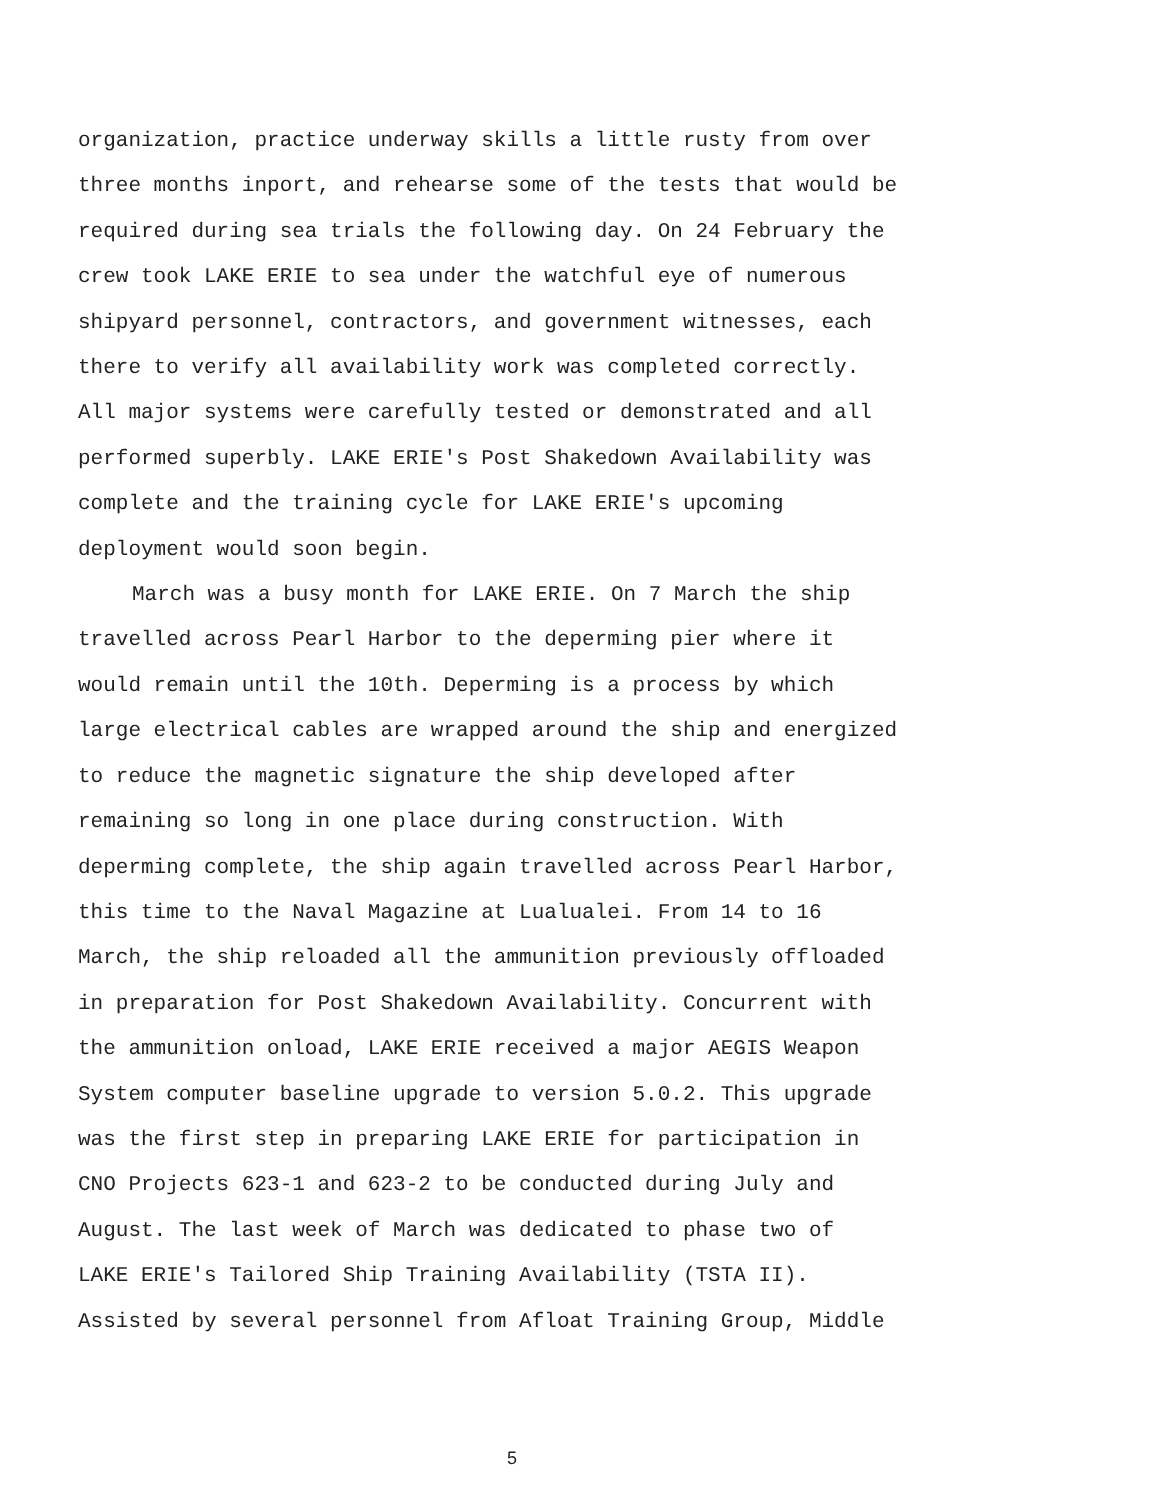organization, practice underway skills a little rusty from over
three months inport, and rehearse some of the tests that would be
required during sea trials the following day. On 24 February the
crew took LAKE ERIE to sea under the watchful eye of numerous
shipyard personnel, contractors, and government witnesses, each
there to verify all availability work was completed correctly.
All major systems were carefully tested or demonstrated and all
performed superbly. LAKE ERIE's Post Shakedown Availability was
complete and the training cycle for LAKE ERIE's upcoming
deployment would soon begin.
March was a busy month for LAKE ERIE. On 7 March the ship
travelled across Pearl Harbor to the deperming pier where it
would remain until the 10th. Deperming is a process by which
large electrical cables are wrapped around the ship and energized
to reduce the magnetic signature the ship developed after
remaining so long in one place during construction. With
deperming complete, the ship again travelled across Pearl Harbor,
this time to the Naval Magazine at Lualualei. From 14 to 16
March, the ship reloaded all the ammunition previously offloaded
in preparation for Post Shakedown Availability. Concurrent with
the ammunition onload, LAKE ERIE received a major AEGIS Weapon
System computer baseline upgrade to version 5.0.2. This upgrade
was the first step in preparing LAKE ERIE for participation in
CNO Projects 623-1 and 623-2 to be conducted during July and
August. The last week of March was dedicated to phase two of
LAKE ERIE's Tailored Ship Training Availability (TSTA II).
Assisted by several personnel from Afloat Training Group, Middle
5